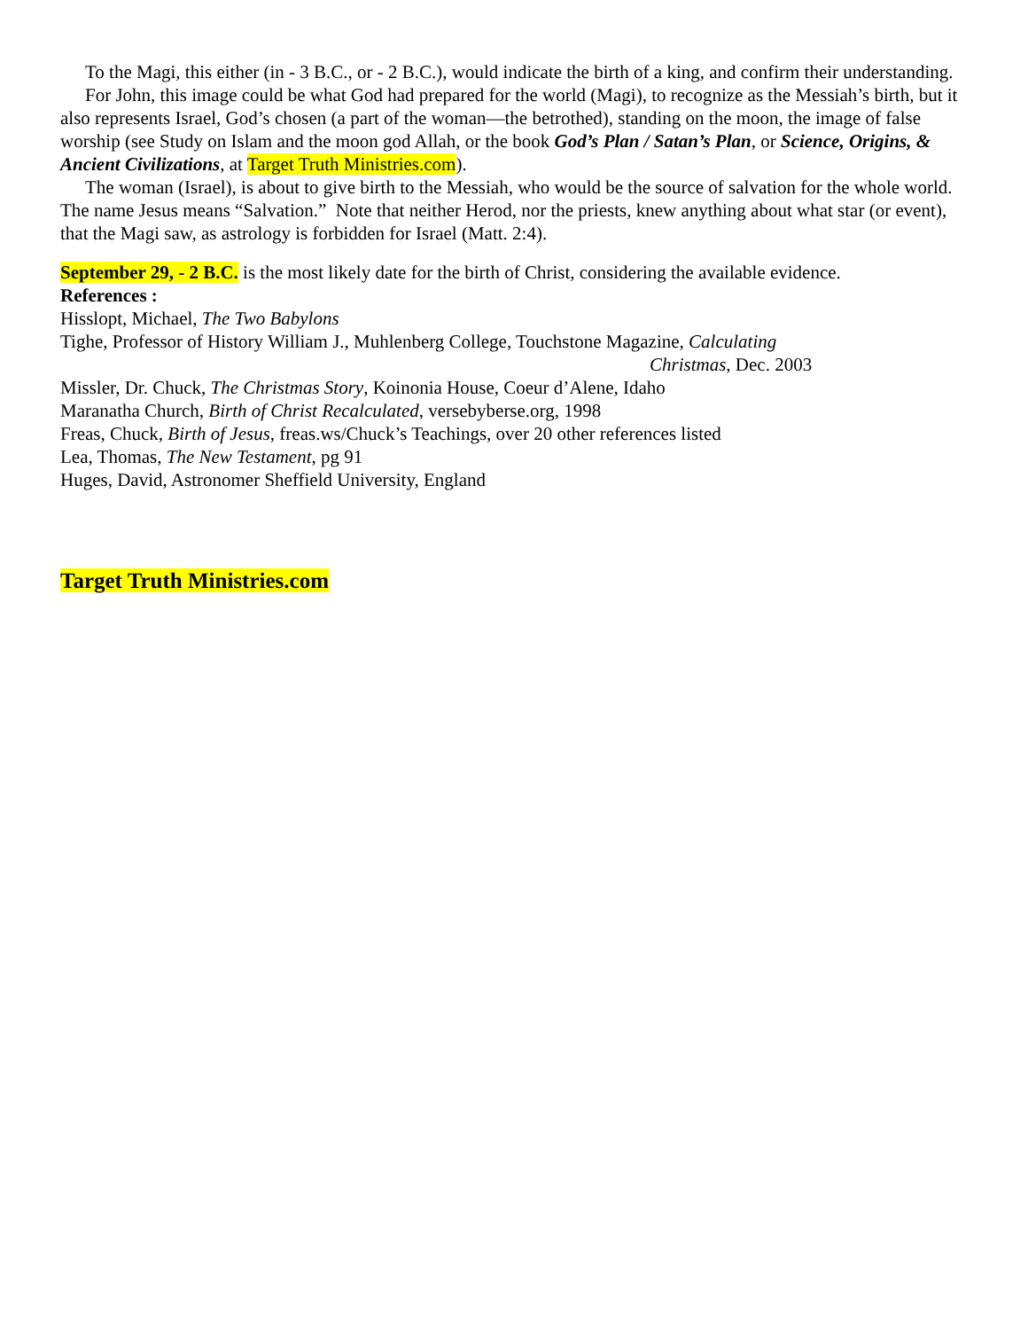To the Magi, this either (in - 3 B.C., or - 2 B.C.), would indicate the birth of a king, and confirm their understanding.
For John, this image could be what God had prepared for the world (Magi), to recognize as the Messiah’s birth, but it also represents Israel, God’s chosen (a part of the woman—the betrothed), standing on the moon, the image of false worship (see Study on Islam and the moon god Allah, or the book God’s Plan / Satan’s Plan, or Science, Origins, & Ancient Civilizations, at Target Truth Ministries.com).
The woman (Israel), is about to give birth to the Messiah, who would be the source of salvation for the whole world. The name Jesus means “Salvation.” Note that neither Herod, nor the priests, knew anything about what star (or event), that the Magi saw, as astrology is forbidden for Israel (Matt. 2:4).
September 29, - 2 B.C. is the most likely date for the birth of Christ, considering the available evidence.
References :
Hisslopt, Michael, The Two Babylons
Tighe, Professor of History William J., Muhlenberg College, Touchstone Magazine, Calculating
Christmas, Dec. 2003
Missler, Dr. Chuck, The Christmas Story, Koinonia House, Coeur d’Alene, Idaho
Maranatha Church, Birth of Christ Recalculated, versebyberse.org, 1998
Freas, Chuck, Birth of Jesus, freas.ws/Chuck’s Teachings, over 20 other references listed
Lea, Thomas, The New Testament, pg 91
Huges, David, Astronomer Sheffield University, England
Target Truth Ministries.com